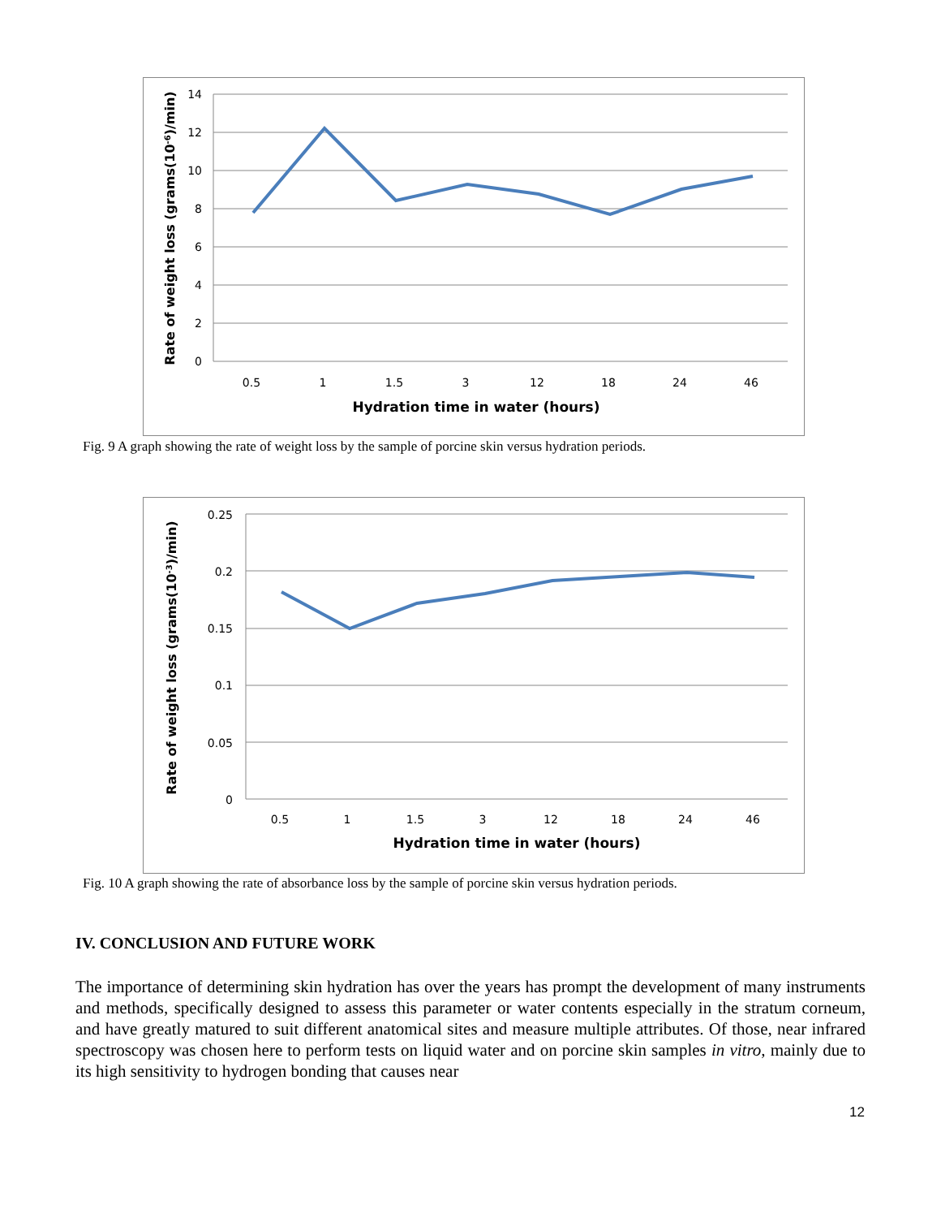14
12
10
8
6
4
2
0
0.5
1
1.5
3
12
18
24
46
Hydration time in water (hours)
Rate of weight loss (grams(10-6)/min)
Fig. 9 A graph showing the rate of weight loss by the sample of porcine skin versus hydration periods.
0.25
0.2
0.15
0.1
0.05
0
0.5
1
1.5
3
12
18
24
46
Hydration time in water (hours)
Rate of weight loss (grams(10-3)/min)
Fig. 10 A graph showing the rate of absorbance loss by the sample of porcine skin versus hydration periods.
IV. CONCLUSION AND FUTURE WORK
The importance of determining skin hydration has over the years has prompt the development of many instruments and methods, specifically designed to assess this parameter or water contents especially in the stratum corneum, and have greatly matured to suit different anatomical sites and measure multiple attributes. Of those, near infrared spectroscopy was chosen here to perform tests on liquid water and on porcine skin samples in vitro, mainly due to its high sensitivity to hydrogen bonding that causes near
12